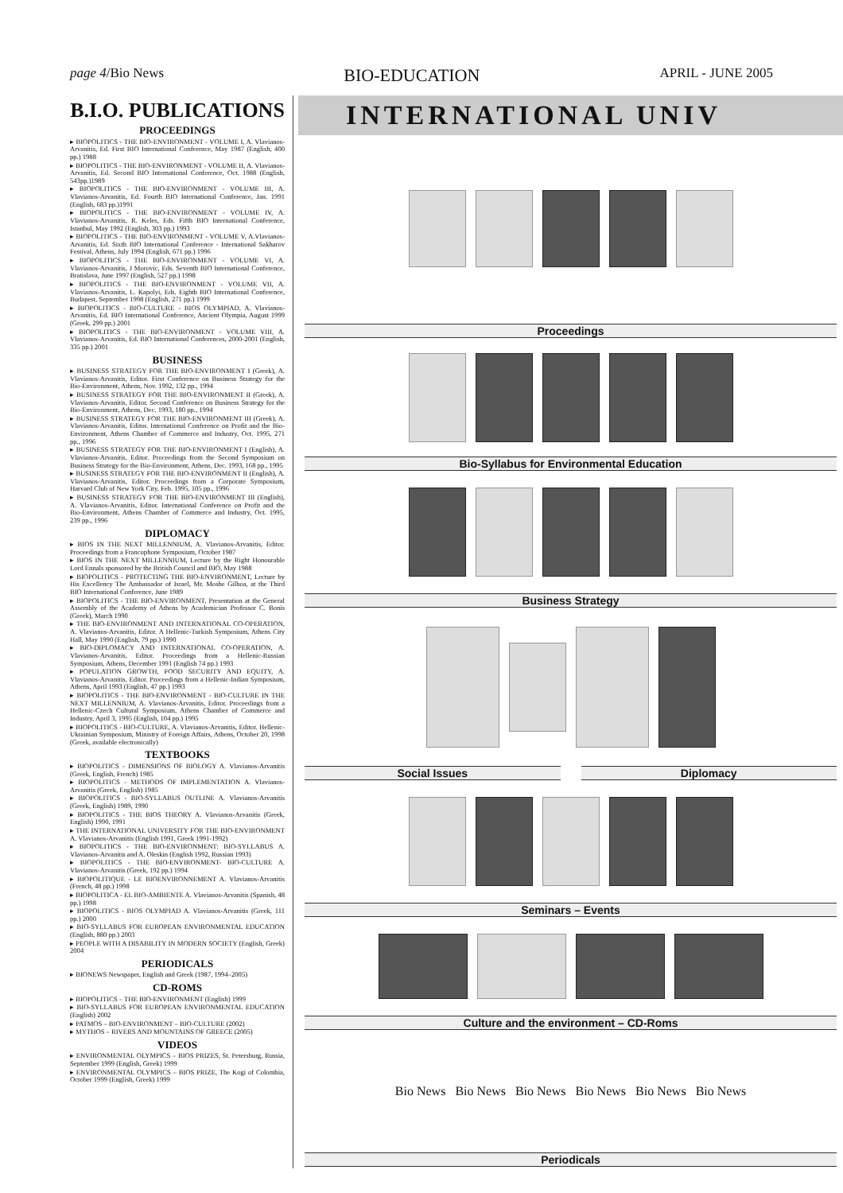page 4/Bio News BIO-EDUCATION APRIL - JUNE 2005
B.I.O. PUBLICATIONS
PROCEEDINGS
▸ BIOPOLITICS - THE BIO-ENVIRONMENT - VOLUME I, A. Vlavianos-Arvanitis, Ed. First BIO International Conference, May 1987 (English, 400 pp.) 1988
▸ BIOPOLITICS - THE BIO-ENVIRONMENT - VOLUME II, A. Vlavianos-Arvanitis, Ed. Second BIO International Conference, Oct. 1988 (English, 543pp.)1989
▸ BIOPOLITICS - THE BIO-ENVIRONMENT - VOLUME III, A. Vlavianos-Arvanitis, Ed. Fourth BIO International Conference, Jan. 1991 (English, 683 pp.)1991
▸ BIOPOLITICS - THE BIO-ENVIRONMENT - VOLUME IV, A. Vlavianos-Arvanitis, R. Keles, Eds. Fifth BIO International Conference, Istanbul, May 1992 (English, 303 pp.) 1993
▸ BIOPOLITICS - THE BIO-ENVIRONMENT - VOLUME V, A.Vlavianos-Arvanitis, Ed. Sixth BIO International Conference - International Sakharov Festival, Athens, July 1994 (English, 671 pp.) 1996
▸ BIOPOLITICS - THE BIO-ENVIRONMENT - VOLUME VI, A. Vlavianos-Arvanitis, J Morovic, Eds. Seventh BIO International Conference, Bratislava, June 1997 (English, 527 pp.) 1998
▸ BIOPOLITICS - THE BIO-ENVIRONMENT - VOLUME VII, A. Vlavianos-Arvanitis, L. Kapolyi, Eds. Eighth BIO International Conference, Budapest, September 1998 (English, 271 pp.) 1999
▸ BIOPOLITICS - BIO-CULTURE - BIOS OLYMPIAD, A. Vlavianos-Arvanitis, Ed. BIO International Conference, Ancient Olympia, August 1999 (Greek, 299 pp.) 2001
▸ BIOPOLITICS - THE BIO-ENVIRONMENT - VOLUME VIII, A. Vlavianos-Arvanitis, Ed. BIO International Conferences, 2000-2001 (English, 335 pp.) 2001
BUSINESS
▸ BUSINESS STRATEGY FOR THE BIO-ENVIRONMENT I (Greek), A. Vlavianos-Arvanitis, Editor. First Conference on Business Strategy for the Bio-Environment, Athens, Nov. 1992, 132 pp., 1994
▸ BUSINESS STRATEGY FOR THE BIO-ENVIRONMENT II (Greek), A. Vlavianos-Arvanitis, Editor. Second Conference on Business Strategy for the Bio-Environment, Athens, Dec. 1993, 180 pp., 1994
▸ BUSINESS STRATEGY FOR THE BIO-ENVIRONMENT III (Greek), A. Vlavianos-Arvanitis, Editor. International Conference on Profit and the Bio-Environment, Athens Chamber of Commerce and Industry, Oct. 1995, 271 pp., 1996
▸ BUSINESS STRATEGY FOR THE BIO-ENVIRONMENT I (English), A. Vlavianos-Arvanitis, Editor. Proceedings from the Second Symposium on Business Strategy for the Bio-Environment, Athens, Dec. 1993, 168 pp., 1995
▸ BUSINESS STRATEGY FOR THE BIO-ENVIRONMENT II (English), A. Vlavianos-Arvanitis, Editor. Proceedings from a Corporate Symposium, Harvard Club of New York City, Feb. 1995, 105 pp., 1996
▸ BUSINESS STRATEGY FOR THE BIO-ENVIRONMENT III (English), A. Vlavianos-Arvanitis, Editor. International Conference on Profit and the Bio-Environment, Athens Chamber of Commerce and Industry, Oct. 1995, 239 pp., 1996
DIPLOMACY
▸ BIOS IN THE NEXT MILLENNIUM, A. Vlavianos-Arvanitis, Editor. Proceedings from a Francophone Symposium, October 1987
▸ BIOS IN THE NEXT MILLENNIUM, Lecture by the Right Honourable Lord Ennals sponsored by the British Council and BIO, May 1988
▸ BIOPOLITICS - PROTECTING THE BIO-ENVIRONMENT, Lecture by His Excellency The Ambassador of Israel, Mr. Moshe Gilboa, at the Third BIO International Conference, June 1989
▸ BIOPOLITICS - THE BIO-ENVIRONMENT, Presentation at the General Assembly of the Academy of Athens by Academician Professor C. Bonis (Greek), March 1990
▸ THE BIO-ENVIRONMENT AND INTERNATIONAL CO-OPERATION, A. Vlavianos-Arvanitis, Editor. A Hellenic-Turkish Symposium, Athens City Hall, May 1990 (English, 79 pp.) 1990
▸ BIO-DIPLOMACY AND INTERNATIONAL CO-OPERATION, A. Vlavianos-Arvanitis, Editor. Proceedings from a Hellenic-Russian Symposium, Athens, December 1991 (English 74 pp.) 1993
▸ POPULATION GROWTH, FOOD SECURITY AND EQUITY, A. Vlavianos-Arvanitis, Editor. Proceedings from a Hellenic-Indian Symposium, Athens, April 1993 (English, 47 pp.) 1993
▸ BIOPOLITICS - THE BIO-ENVIRONMENT - BIO-CULTURE IN THE NEXT MILLENNIUM, A. Vlavianos-Arvanitis, Editor. Proceedings from a Hellenic-Czech Cultural Symposium, Athens Chamber of Commerce and Industry, April 3, 1995 (English, 104 pp.) 1995
▸ BIOPOLITICS - BIO-CULTURE, A. Vlavianos-Arvanitis, Editor. Hellenic-Ukrainian Symposium, Ministry of Foreign Affairs, Athens, October 20, 1998 (Greek, available electronically)
TEXTBOOKS
▸ BIOPOLITICS - DIMENSIONS OF BIOLOGY A. Vlavianos-Arvanitis (Greek, English, French) 1985
▸ BIOPOLITICS - METHODS OF IMPLEMENTATION A. Vlavianos-Arvanitis (Greek, English) 1985
▸ BIOPOLITICS - BIO-SYLLABUS OUTLINE A. Vlavianos-Arvanitis (Greek, English) 1989, 1990
▸ BIOPOLITICS - THE BIOS THEORY A. Vlavianos-Arvanitis (Greek, English) 1990, 1991
▸ THE INTERNATIONAL UNIVERSITY FOR THE BIO-ENVIRONMENT A. Vlavianos-Arvanitis (English 1991, Greek 1991-1992)
▸ BIOPOLITICS - THE BIO-ENVIRONMENT: BIO-SYLLABUS A. Vlavianos-Arvanitis and A. Oleskin (English 1992, Russian 1993)
▸ BIOPOLITICS - THE BIO-ENVIRONMENT- BIO-CULTURE A. Vlavianos-Arvanitis (Greek, 192 pp.) 1994
▸ BIOPOLITIQUE - LE BIOENVIRONNEMENT A. Vlavianos-Arvanitis (French, 48 pp.) 1998
▸ BIOPOLITICA - EL BIO-AMBIENTE A. Vlavianos-Arvanitis (Spanish, 48 pp.) 1998
▸ BIOPOLITICS - BIOS OLYMPIAD A. Vlavianos-Arvanitis (Greek, 111 pp.) 2000
▸ BIO-SYLLABUS FOR EUROPEAN ENVIRONMENTAL EDUCATION (English, 880 pp.) 2003
▸ PEOPLE WITH A DISABILITY IN MODERN SOCIETY (English, Greek) 2004
PERIODICALS
▸ BIONEWS Newspaper, English and Greek (1987, 1994–2005)
CD-ROMS
▸ BIOPOLITICS – THE BIO-ENVIRONMENT (English) 1999
▸ BIO-SYLLABUS FOR EUROPEAN ENVIRONMENTAL EDUCATION (English) 2002
▸ PATMOS – BIO-ENVIRONMENT – BIO-CULTURE (2002)
▸ MYTHOS – RIVERS AND MOUNTAINS OF GREECE (2005)
VIDEOS
▸ ENVIRONMENTAL OLYMPICS – BIOS PRIZES, St. Petersburg, Russia, September 1999 (English, Greek) 1999
▸ ENVIRONMENTAL OLYMPICS – BIOS PRIZE, The Kogi of Colombia, October 1999 (English, Greek) 1999
INTERNATIONAL UNIV
Proceedings
Bio-Syllabus for Environmental Education
Business Strategy
Social Issues Diplomacy
Seminars – Events
Culture and the environment – CD-Roms
Bio News Bio News Bio News Bio News Bio News Bio News
Periodicals